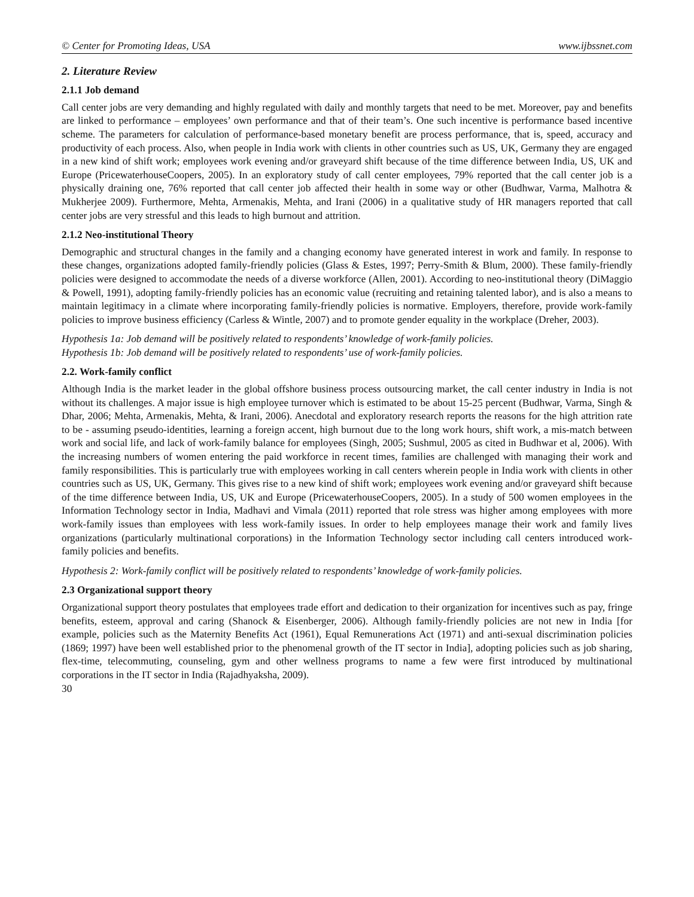© Center for Promoting Ideas, USA www.ijbssnet.com
2. Literature Review
2.1.1 Job demand
Call center jobs are very demanding and highly regulated with daily and monthly targets that need to be met. Moreover, pay and benefits are linked to performance – employees’ own performance and that of their team’s. One such incentive is performance based incentive scheme. The parameters for calculation of performance-based monetary benefit are process performance, that is, speed, accuracy and productivity of each process. Also, when people in India work with clients in other countries such as US, UK, Germany they are engaged in a new kind of shift work; employees work evening and/or graveyard shift because of the time difference between India, US, UK and Europe (PricewaterhouseCoopers, 2005). In an exploratory study of call center employees, 79% reported that the call center job is a physically draining one, 76% reported that call center job affected their health in some way or other (Budhwar, Varma, Malhotra & Mukherjee 2009). Furthermore, Mehta, Armenakis, Mehta, and Irani (2006) in a qualitative study of HR managers reported that call center jobs are very stressful and this leads to high burnout and attrition.
2.1.2 Neo-institutional Theory
Demographic and structural changes in the family and a changing economy have generated interest in work and family. In response to these changes, organizations adopted family-friendly policies (Glass & Estes, 1997; Perry-Smith & Blum, 2000). These family-friendly policies were designed to accommodate the needs of a diverse workforce (Allen, 2001). According to neo-institutional theory (DiMaggio & Powell, 1991), adopting family-friendly policies has an economic value (recruiting and retaining talented labor), and is also a means to maintain legitimacy in a climate where incorporating family-friendly policies is normative. Employers, therefore, provide work-family policies to improve business efficiency (Carless & Wintle, 2007) and to promote gender equality in the workplace (Dreher, 2003).
Hypothesis 1a: Job demand will be positively related to respondents’ knowledge of work-family policies.
Hypothesis 1b: Job demand will be positively related to respondents’ use of work-family policies.
2.2. Work-family conflict
Although India is the market leader in the global offshore business process outsourcing market, the call center industry in India is not without its challenges. A major issue is high employee turnover which is estimated to be about 15-25 percent (Budhwar, Varma, Singh & Dhar, 2006; Mehta, Armenakis, Mehta, & Irani, 2006). Anecdotal and exploratory research reports the reasons for the high attrition rate to be - assuming pseudo-identities, learning a foreign accent, high burnout due to the long work hours, shift work, a mis-match between work and social life, and lack of work-family balance for employees (Singh, 2005; Sushmul, 2005 as cited in Budhwar et al, 2006). With the increasing numbers of women entering the paid workforce in recent times, families are challenged with managing their work and family responsibilities. This is particularly true with employees working in call centers wherein people in India work with clients in other countries such as US, UK, Germany. This gives rise to a new kind of shift work; employees work evening and/or graveyard shift because of the time difference between India, US, UK and Europe (PricewaterhouseCoopers, 2005). In a study of 500 women employees in the Information Technology sector in India, Madhavi and Vimala (2011) reported that role stress was higher among employees with more work-family issues than employees with less work-family issues. In order to help employees manage their work and family lives organizations (particularly multinational corporations) in the Information Technology sector including call centers introduced work-family policies and benefits.
Hypothesis 2: Work-family conflict will be positively related to respondents’ knowledge of work-family policies.
2.3 Organizational support theory
Organizational support theory postulates that employees trade effort and dedication to their organization for incentives such as pay, fringe benefits, esteem, approval and caring (Shanock & Eisenberger, 2006). Although family-friendly policies are not new in India [for example, policies such as the Maternity Benefits Act (1961), Equal Remunerations Act (1971) and anti-sexual discrimination policies (1869; 1997) have been well established prior to the phenomenal growth of the IT sector in India], adopting policies such as job sharing, flex-time, telecommuting, counseling, gym and other wellness programs to name a few were first introduced by multinational corporations in the IT sector in India (Rajadhyaksha, 2009).
30